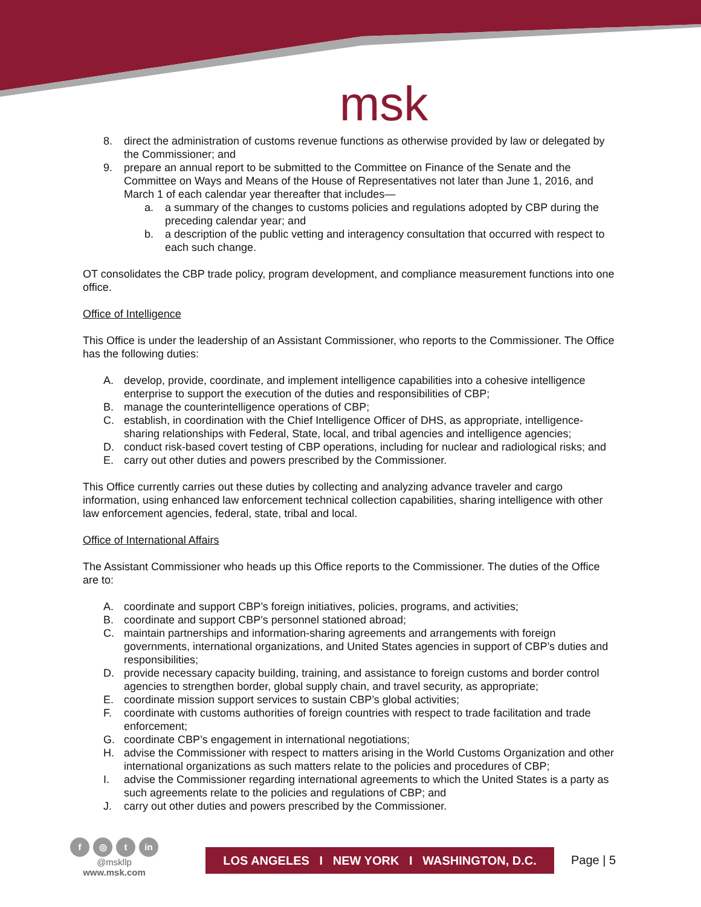msk
8. direct the administration of customs revenue functions as otherwise provided by law or delegated by the Commissioner; and
9. prepare an annual report to be submitted to the Committee on Finance of the Senate and the Committee on Ways and Means of the House of Representatives not later than June 1, 2016, and March 1 of each calendar year thereafter that includes—
a. a summary of the changes to customs policies and regulations adopted by CBP during the preceding calendar year; and
b. a description of the public vetting and interagency consultation that occurred with respect to each such change.
OT consolidates the CBP trade policy, program development, and compliance measurement functions into one office.
Office of Intelligence
This Office is under the leadership of an Assistant Commissioner, who reports to the Commissioner. The Office has the following duties:
A. develop, provide, coordinate, and implement intelligence capabilities into a cohesive intelligence enterprise to support the execution of the duties and responsibilities of CBP;
B. manage the counterintelligence operations of CBP;
C. establish, in coordination with the Chief Intelligence Officer of DHS, as appropriate, intelligence-sharing relationships with Federal, State, local, and tribal agencies and intelligence agencies;
D. conduct risk-based covert testing of CBP operations, including for nuclear and radiological risks; and
E. carry out other duties and powers prescribed by the Commissioner.
This Office currently carries out these duties by collecting and analyzing advance traveler and cargo information, using enhanced law enforcement technical collection capabilities, sharing intelligence with other law enforcement agencies, federal, state, tribal and local.
Office of International Affairs
The Assistant Commissioner who heads up this Office reports to the Commissioner. The duties of the Office are to:
A. coordinate and support CBP’s foreign initiatives, policies, programs, and activities;
B. coordinate and support CBP’s personnel stationed abroad;
C. maintain partnerships and information-sharing agreements and arrangements with foreign governments, international organizations, and United States agencies in support of CBP’s duties and responsibilities;
D. provide necessary capacity building, training, and assistance to foreign customs and border control agencies to strengthen border, global supply chain, and travel security, as appropriate;
E. coordinate mission support services to sustain CBP’s global activities;
F. coordinate with customs authorities of foreign countries with respect to trade facilitation and trade enforcement;
G. coordinate CBP’s engagement in international negotiations;
H. advise the Commissioner with respect to matters arising in the World Customs Organization and other international organizations as such matters relate to the policies and procedures of CBP;
I. advise the Commissioner regarding international agreements to which the United States is a party as such agreements relate to the policies and regulations of CBP; and
J. carry out other duties and powers prescribed by the Commissioner.
f ◎ t in
@mskllp
www.msk.com
LOS ANGELES I NEW YORK I WASHINGTON, D.C.
Page | 5